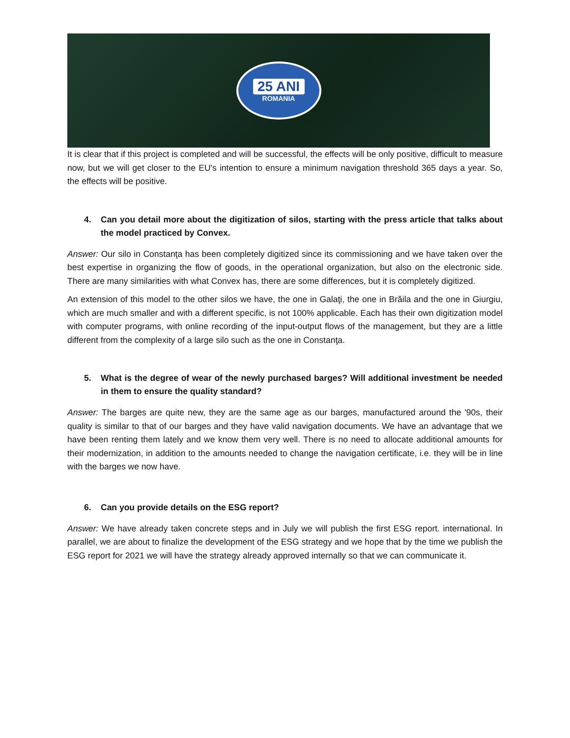25 ANI
ROMANIA
It is clear that if this project is completed and will be successful, the effects will be only positive, difficult to measure now, but we will get closer to the EU's intention to ensure a minimum navigation threshold 365 days a year. So, the effects will be positive.
4. Can you detail more about the digitization of silos, starting with the press article that talks about the model practiced by Convex.
Answer: Our silo in Constanţa has been completely digitized since its commissioning and we have taken over the best expertise in organizing the flow of goods, in the operational organization, but also on the electronic side. There are many similarities with what Convex has, there are some differences, but it is completely digitized.
An extension of this model to the other silos we have, the one in Galaţi, the one in Brăila and the one in Giurgiu, which are much smaller and with a different specific, is not 100% applicable. Each has their own digitization model with computer programs, with online recording of the input-output flows of the management, but they are a little different from the complexity of a large silo such as the one in Constanţa.
5. What is the degree of wear of the newly purchased barges? Will additional investment be needed in them to ensure the quality standard?
Answer: The barges are quite new, they are the same age as our barges, manufactured around the '90s, their quality is similar to that of our barges and they have valid navigation documents. We have an advantage that we have been renting them lately and we know them very well. There is no need to allocate additional amounts for their modernization, in addition to the amounts needed to change the navigation certificate, i.e. they will be in line with the barges we now have.
6. Can you provide details on the ESG report?
Answer: We have already taken concrete steps and in July we will publish the first ESG report. international. In parallel, we are about to finalize the development of the ESG strategy and we hope that by the time we publish the ESG report for 2021 we will have the strategy already approved internally so that we can communicate it.